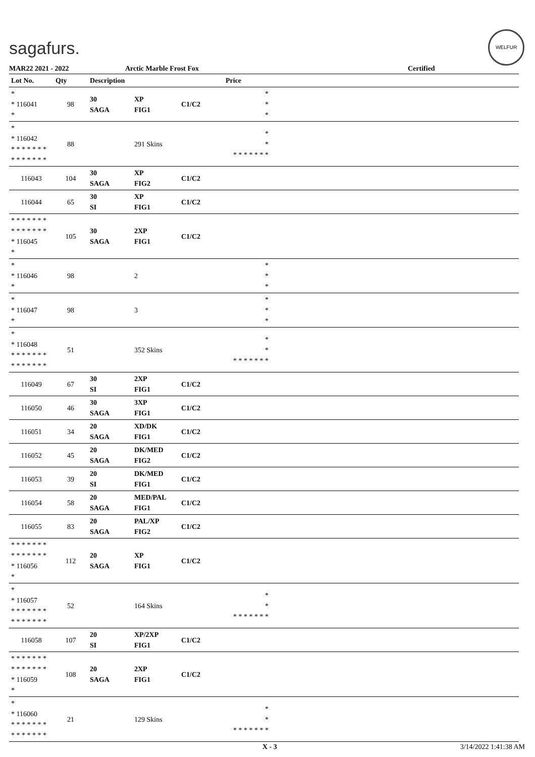sagafurs.
WELFUR
MAR22 2021 - 2022 Arctic Marble Frost Fox Certified
| Lot No. | Qty | Description | | | Price | |
| --- | --- | --- | --- | --- | --- | --- |
| * * 116041 * | 98 | 30 SAGA | XP FIG1 | C1/C2 | * * * | |
| * * 116042 * * * * * * * * * * * * * * | 88 | | 291 Skins | | * * * * * * * * * | |
| 116043 | 104 | 30 SAGA | XP FIG2 | C1/C2 | | |
| 116044 | 65 | 30 SI | XP FIG1 | C1/C2 | | |
| * * * * * * * * * * * * * * * 116045 * | 105 | 30 SAGA | 2XP FIG1 | C1/C2 | | |
| * * 116046 * | 98 | | 2 | | * * * | |
| * * 116047 * | 98 | | 3 | | * * * | |
| * * 116048 * * * * * * * * * * * * * * | 51 | | 352 Skins | | * * * * * * * * * | |
| 116049 | 67 | 30 SI | 2XP FIG1 | C1/C2 | | |
| 116050 | 46 | 30 SAGA | 3XP FIG1 | C1/C2 | | |
| 116051 | 34 | 20 SAGA | XD/DK FIG1 | C1/C2 | | |
| 116052 | 45 | 20 SAGA | DK/MED FIG2 | C1/C2 | | |
| 116053 | 39 | 20 SI | DK/MED FIG1 | C1/C2 | | |
| 116054 | 58 | 20 SAGA | MED/PAL FIG1 | C1/C2 | | |
| 116055 | 83 | 20 SAGA | PAL/XP FIG2 | C1/C2 | | |
| * * * * * * * * * * * * * * * 116056 * | 112 | 20 SAGA | XP FIG1 | C1/C2 | | |
| * * 116057 * * * * * * * * * * * * * * | 52 | | 164 Skins | | * * * * * * * * * | |
| 116058 | 107 | 20 SI | XP/2XP FIG1 | C1/C2 | | |
| * * * * * * * * * * * * * * * 116059 * | 108 | 20 SAGA | 2XP FIG1 | C1/C2 | | |
| * * 116060 * * * * * * * * * * * * * * | 21 | | 129 Skins | | * * * * * * * * * | |
X - 3 3/14/2022 1:41:38 AM